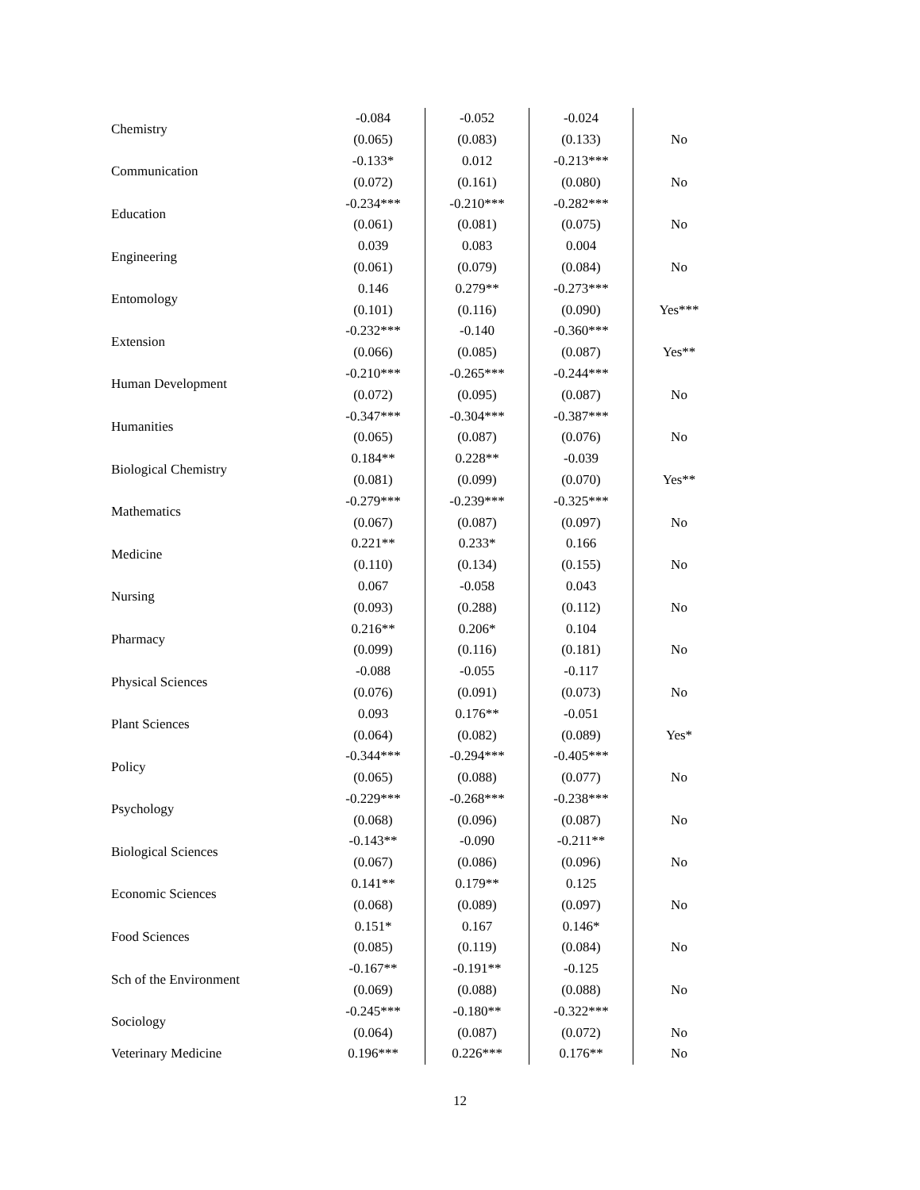| Chemistry | -0.084 | -0.052 | -0.024 | |
| | (0.065) | (0.083) | (0.133) | No |
| Communication | -0.133* | 0.012 | -0.213*** | |
| | (0.072) | (0.161) | (0.080) | No |
| Education | -0.234*** | -0.210*** | -0.282*** | |
| | (0.061) | (0.081) | (0.075) | No |
| Engineering | 0.039 | 0.083 | 0.004 | |
| | (0.061) | (0.079) | (0.084) | No |
| Entomology | 0.146 | 0.279** | -0.273*** | |
| | (0.101) | (0.116) | (0.090) | Yes*** |
| Extension | -0.232*** | -0.140 | -0.360*** | |
| | (0.066) | (0.085) | (0.087) | Yes** |
| Human Development | -0.210*** | -0.265*** | -0.244*** | |
| | (0.072) | (0.095) | (0.087) | No |
| Humanities | -0.347*** | -0.304*** | -0.387*** | |
| | (0.065) | (0.087) | (0.076) | No |
| Biological Chemistry | 0.184** | 0.228** | -0.039 | |
| | (0.081) | (0.099) | (0.070) | Yes** |
| Mathematics | -0.279*** | -0.239*** | -0.325*** | |
| | (0.067) | (0.087) | (0.097) | No |
| Medicine | 0.221** | 0.233* | 0.166 | |
| | (0.110) | (0.134) | (0.155) | No |
| Nursing | 0.067 | -0.058 | 0.043 | |
| | (0.093) | (0.288) | (0.112) | No |
| Pharmacy | 0.216** | 0.206* | 0.104 | |
| | (0.099) | (0.116) | (0.181) | No |
| Physical Sciences | -0.088 | -0.055 | -0.117 | |
| | (0.076) | (0.091) | (0.073) | No |
| Plant Sciences | 0.093 | 0.176** | -0.051 | |
| | (0.064) | (0.082) | (0.089) | Yes* |
| Policy | -0.344*** | -0.294*** | -0.405*** | |
| | (0.065) | (0.088) | (0.077) | No |
| Psychology | -0.229*** | -0.268*** | -0.238*** | |
| | (0.068) | (0.096) | (0.087) | No |
| Biological Sciences | -0.143** | -0.090 | -0.211** | |
| | (0.067) | (0.086) | (0.096) | No |
| Economic Sciences | 0.141** | 0.179** | 0.125 | |
| | (0.068) | (0.089) | (0.097) | No |
| Food Sciences | 0.151* | 0.167 | 0.146* | |
| | (0.085) | (0.119) | (0.084) | No |
| Sch of the Environment | -0.167** | -0.191** | -0.125 | |
| | (0.069) | (0.088) | (0.088) | No |
| Sociology | -0.245*** | -0.180** | -0.322*** | |
| | (0.064) | (0.087) | (0.072) | No |
| Veterinary Medicine | 0.196*** | 0.226*** | 0.176** | No |
12